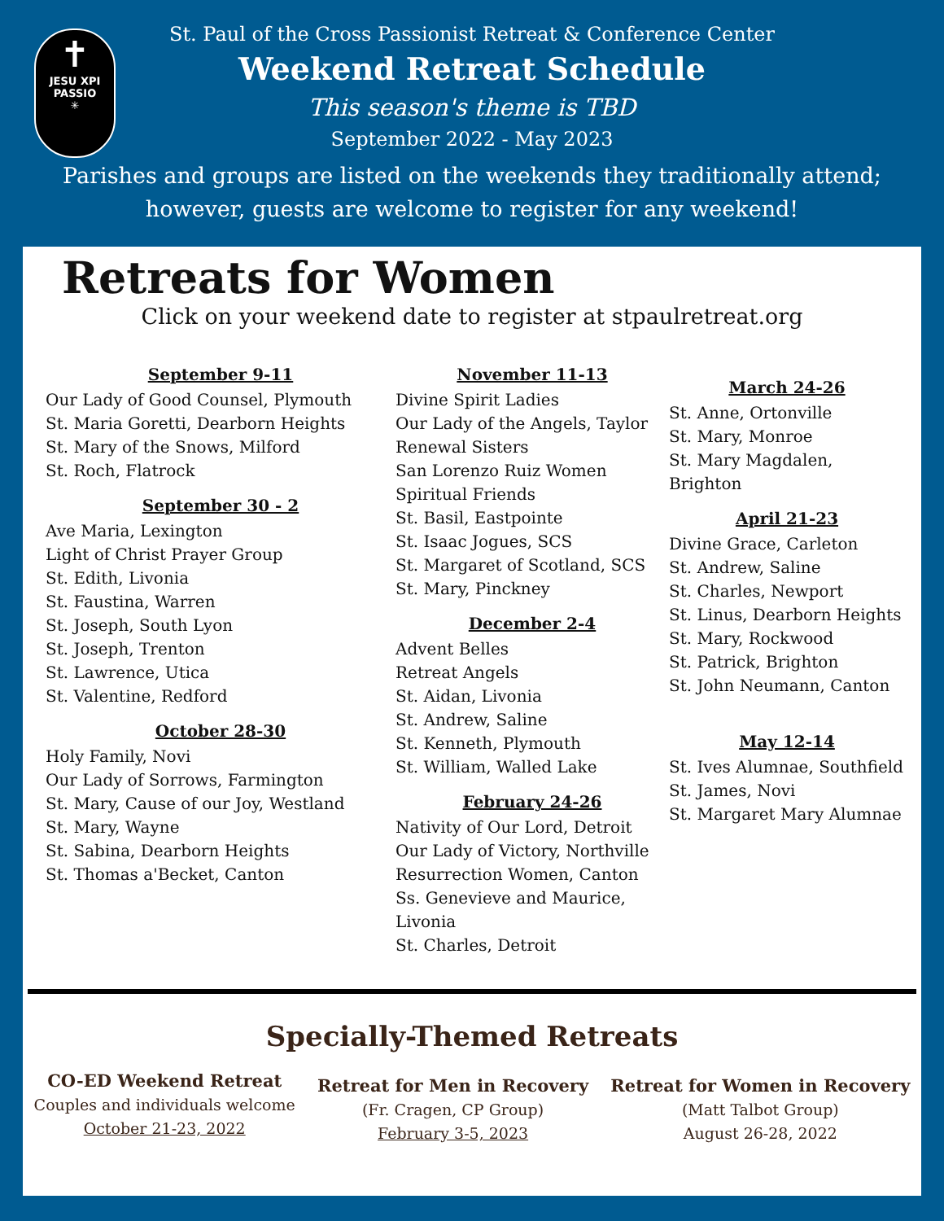✝
JESU XPI
PASSIO
✳
St. Paul of the Cross Passionist Retreat & Conference Center
Weekend Retreat Schedule
This season's theme is TBD
September 2022 - May 2023
Parishes and groups are listed on the weekends they traditionally attend;
however, guests are welcome to register for any weekend!
Retreats for Women
Click on your weekend date to register at stpaulretreat.org
September 9-11
Our Lady of Good Counsel, Plymouth
St. Maria Goretti, Dearborn Heights
St. Mary of the Snows, Milford
St. Roch, Flatrock
September 30 - 2
Ave Maria, Lexington
Light of Christ Prayer Group
St. Edith, Livonia
St. Faustina, Warren
St. Joseph, South Lyon
St. Joseph, Trenton
St. Lawrence, Utica
St. Valentine, Redford
October 28-30
Holy Family, Novi
Our Lady of Sorrows, Farmington
St. Mary, Cause of our Joy, Westland
St. Mary, Wayne
St. Sabina, Dearborn Heights
St. Thomas a'Becket, Canton
November 11-13
Divine Spirit Ladies
Our Lady of the Angels, Taylor
Renewal Sisters
San Lorenzo Ruiz Women
Spiritual Friends
St. Basil, Eastpointe
St. Isaac Jogues, SCS
St. Margaret of Scotland, SCS
St. Mary, Pinckney
December 2-4
Advent Belles
Retreat Angels
St. Aidan, Livonia
St. Andrew, Saline
St. Kenneth, Plymouth
St. William, Walled Lake
February 24-26
Nativity of Our Lord, Detroit
Our Lady of Victory, Northville
Resurrection Women, Canton
Ss. Genevieve and Maurice, Livonia
St. Charles, Detroit
March 24-26
St. Anne, Ortonville
St. Mary, Monroe
St. Mary Magdalen, Brighton
April 21-23
Divine Grace, Carleton
St. Andrew, Saline
St. Charles, Newport
St. Linus, Dearborn Heights
St. Mary, Rockwood
St. Patrick, Brighton
St. John Neumann, Canton
May 12-14
St. Ives Alumnae, Southfield
St. James, Novi
St. Margaret Mary Alumnae
Specially-Themed Retreats
CO-ED Weekend Retreat
Couples and individuals welcome
October 21-23, 2022
Retreat for Men in Recovery
(Fr. Cragen, CP Group)
February 3-5, 2023
Retreat for Women in Recovery
(Matt Talbot Group)
August 26-28, 2022